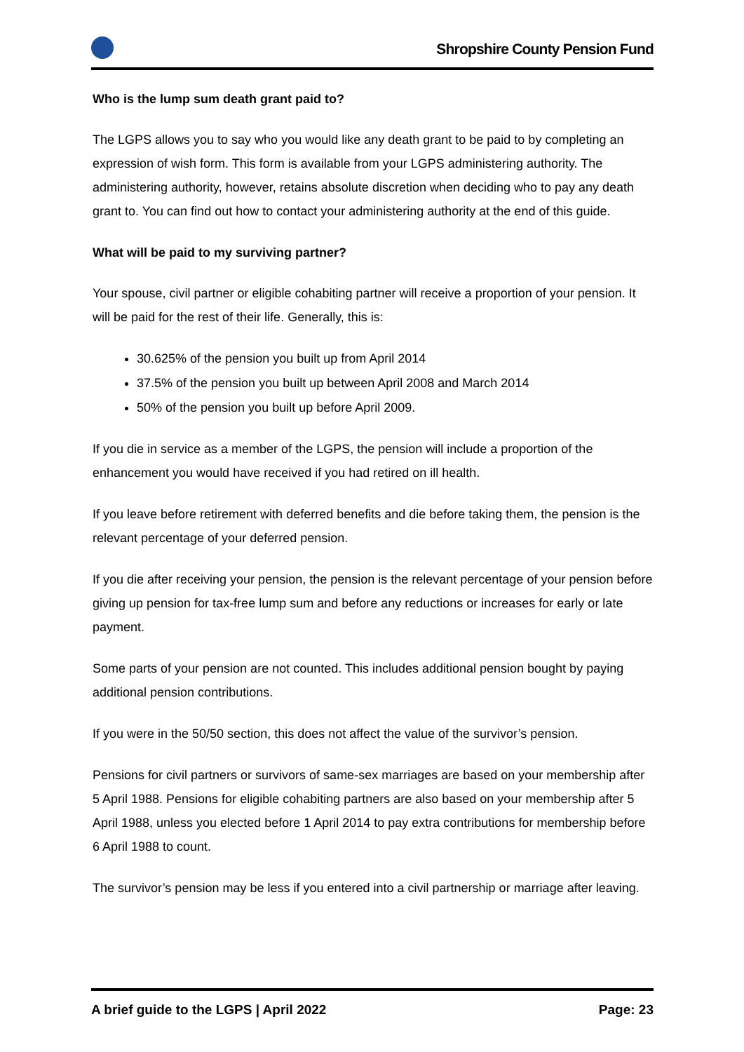Shropshire County Pension Fund
Who is the lump sum death grant paid to?
The LGPS allows you to say who you would like any death grant to be paid to by completing an expression of wish form. This form is available from your LGPS administering authority. The administering authority, however, retains absolute discretion when deciding who to pay any death grant to. You can find out how to contact your administering authority at the end of this guide.
What will be paid to my surviving partner?
Your spouse, civil partner or eligible cohabiting partner will receive a proportion of your pension. It will be paid for the rest of their life. Generally, this is:
30.625% of the pension you built up from April 2014
37.5% of the pension you built up between April 2008 and March 2014
50% of the pension you built up before April 2009.
If you die in service as a member of the LGPS, the pension will include a proportion of the enhancement you would have received if you had retired on ill health.
If you leave before retirement with deferred benefits and die before taking them, the pension is the relevant percentage of your deferred pension.
If you die after receiving your pension, the pension is the relevant percentage of your pension before giving up pension for tax-free lump sum and before any reductions or increases for early or late payment.
Some parts of your pension are not counted. This includes additional pension bought by paying additional pension contributions.
If you were in the 50/50 section, this does not affect the value of the survivor’s pension.
Pensions for civil partners or survivors of same-sex marriages are based on your membership after 5 April 1988. Pensions for eligible cohabiting partners are also based on your membership after 5 April 1988, unless you elected before 1 April 2014 to pay extra contributions for membership before 6 April 1988 to count.
The survivor’s pension may be less if you entered into a civil partnership or marriage after leaving.
A brief guide to the LGPS | April 2022 Page: 23